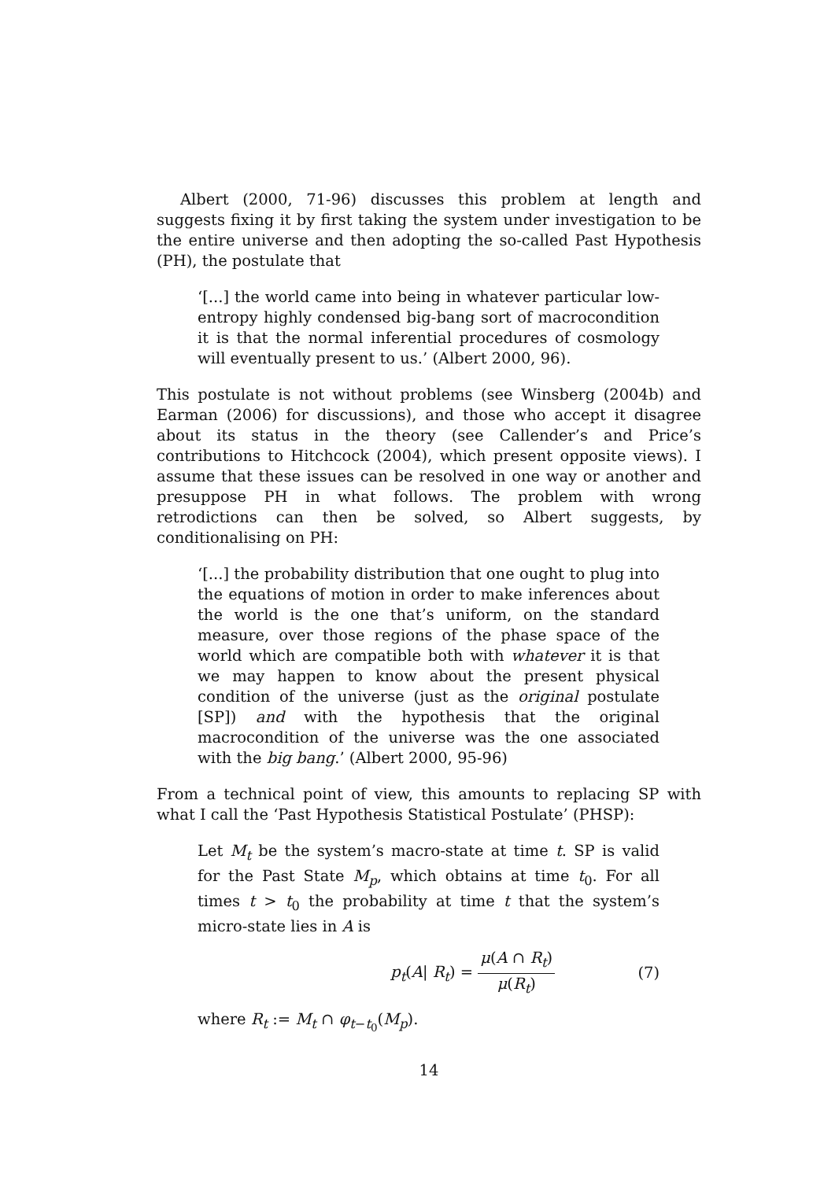Albert (2000, 71-96) discusses this problem at length and suggests fixing it by first taking the system under investigation to be the entire universe and then adopting the so-called Past Hypothesis (PH), the postulate that
‘[...] the world came into being in whatever particular low-entropy highly condensed big-bang sort of macrocondition it is that the normal inferential procedures of cosmology will eventually present to us.’ (Albert 2000, 96).
This postulate is not without problems (see Winsberg (2004b) and Earman (2006) for discussions), and those who accept it disagree about its status in the theory (see Callender’s and Price’s contributions to Hitchcock (2004), which present opposite views). I assume that these issues can be resolved in one way or another and presuppose PH in what follows. The problem with wrong retrodictions can then be solved, so Albert suggests, by conditionalising on PH:
‘[...] the probability distribution that one ought to plug into the equations of motion in order to make inferences about the world is the one that’s uniform, on the standard measure, over those regions of the phase space of the world which are compatible both with whatever it is that we may happen to know about the present physical condition of the universe (just as the original postulate [SP]) and with the hypothesis that the original macrocondition of the universe was the one associated with the big bang.’ (Albert 2000, 95-96)
From a technical point of view, this amounts to replacing SP with what I call the ‘Past Hypothesis Statistical Postulate’ (PHSP):
Let M<sub>t</sub> be the system’s macro-state at time t. SP is valid for the Past State M<sub>p</sub>, which obtains at time t<sub>0</sub>. For all times t > t<sub>0</sub> the probability at time t that the system’s micro-state lies in A is
p<sub>t</sub>(A| R<sub>t</sub>) = μ(A ∩ R<sub>t</sub>) μ(R<sub>t</sub>) (7)
where R<sub>t</sub> := M<sub>t</sub> ∩ φ<sub>t−t<sub>0</sub></sub>(M<sub>p</sub>).
14